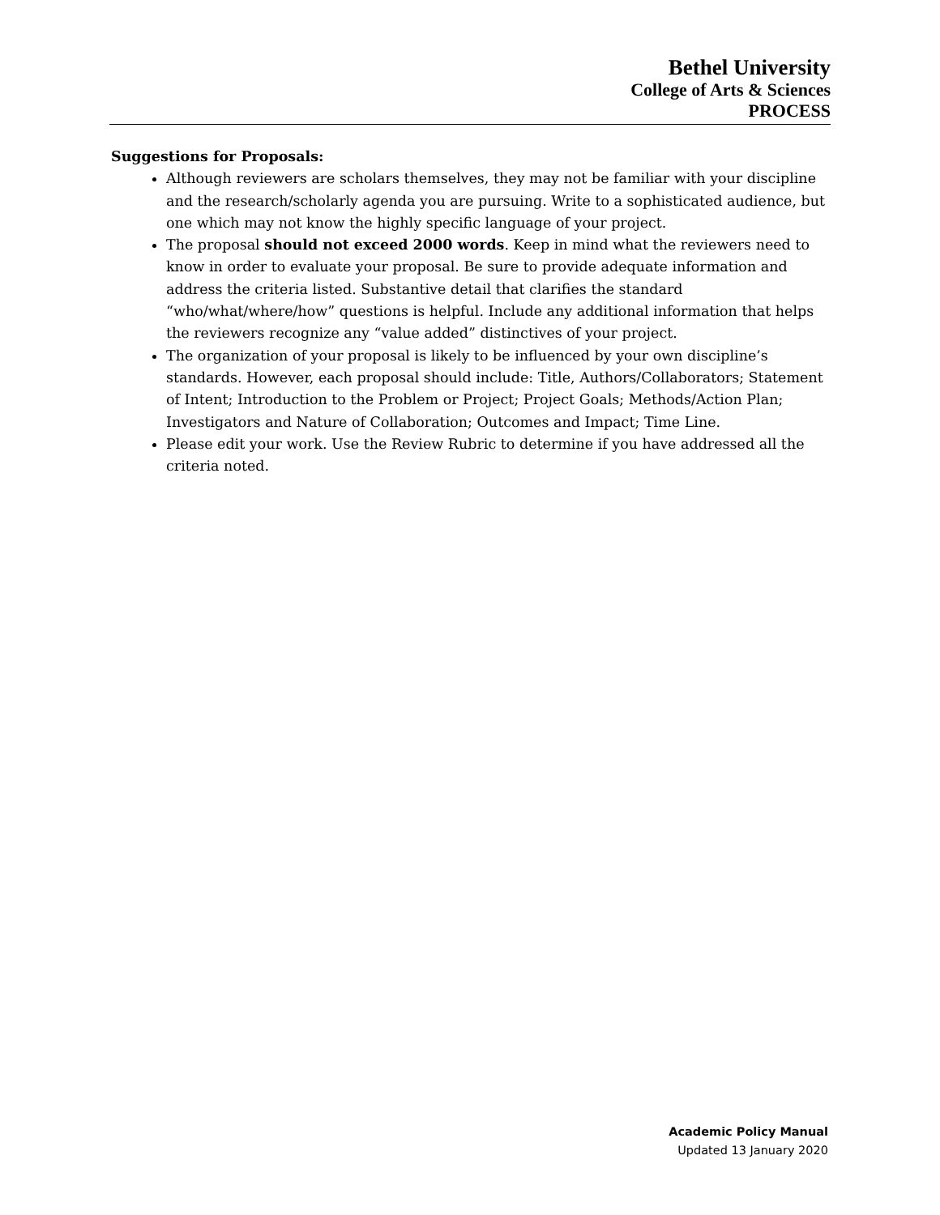Bethel University
College of Arts & Sciences
PROCESS
Suggestions for Proposals:
Although reviewers are scholars themselves, they may not be familiar with your discipline and the research/scholarly agenda you are pursuing. Write to a sophisticated audience, but one which may not know the highly specific language of your project.
The proposal should not exceed 2000 words. Keep in mind what the reviewers need to know in order to evaluate your proposal. Be sure to provide adequate information and address the criteria listed. Substantive detail that clarifies the standard “who/what/where/how” questions is helpful. Include any additional information that helps the reviewers recognize any “value added” distinctives of your project.
The organization of your proposal is likely to be influenced by your own discipline’s standards. However, each proposal should include: Title, Authors/Collaborators; Statement of Intent; Introduction to the Problem or Project; Project Goals; Methods/Action Plan; Investigators and Nature of Collaboration; Outcomes and Impact; Time Line.
Please edit your work. Use the Review Rubric to determine if you have addressed all the criteria noted.
Academic Policy Manual
Updated 13 January 2020